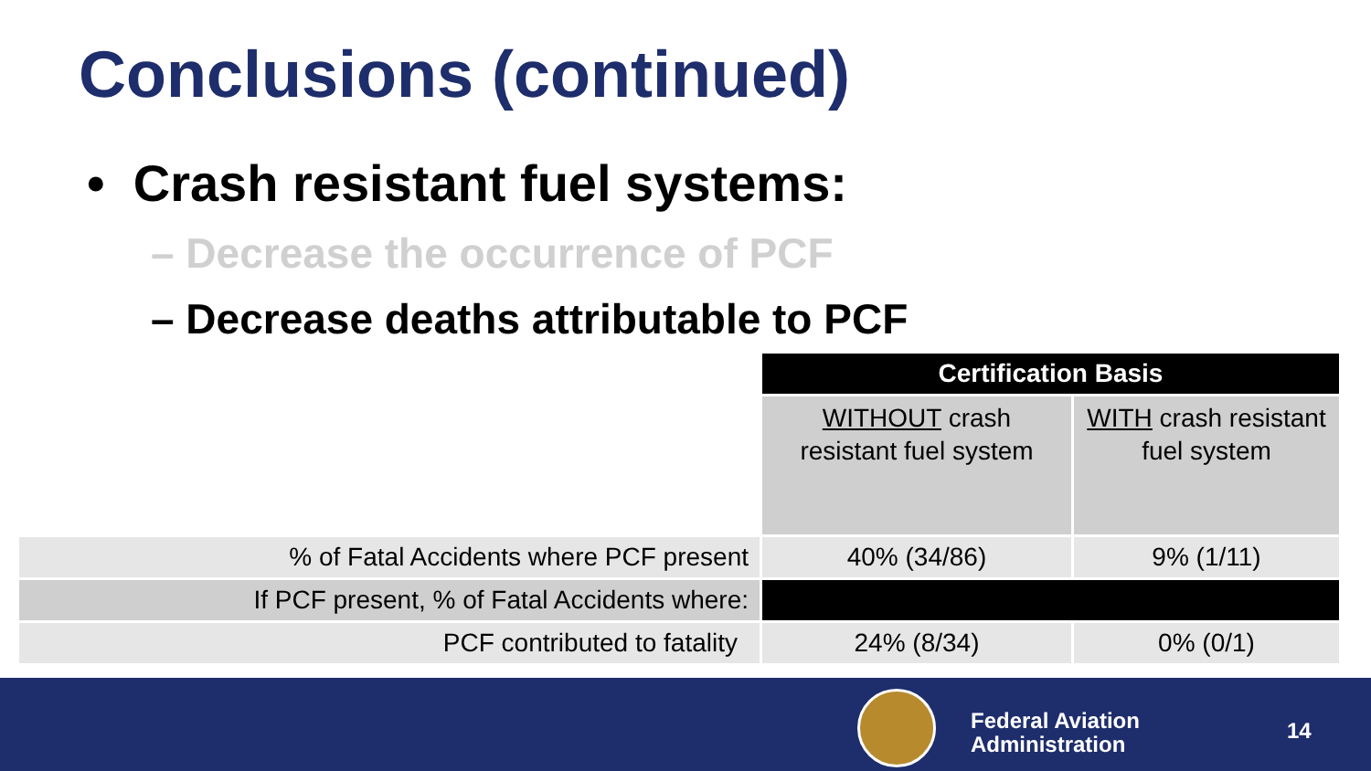Conclusions (continued)
• Crash resistant fuel systems:
– Decrease the occurrence of PCF
– Decrease deaths attributable to PCF
| | Certification Basis | |
| | WITHOUT crash resistant fuel system | WITH crash resistant fuel system |
| % of Fatal Accidents where PCF present | 40% (34/86) | 9% (1/11) |
| If PCF present, % of Fatal Accidents where: | | |
| PCF contributed to fatality | 24% (8/34) | 0% (0/1) |
Federal Aviation
Administration
14